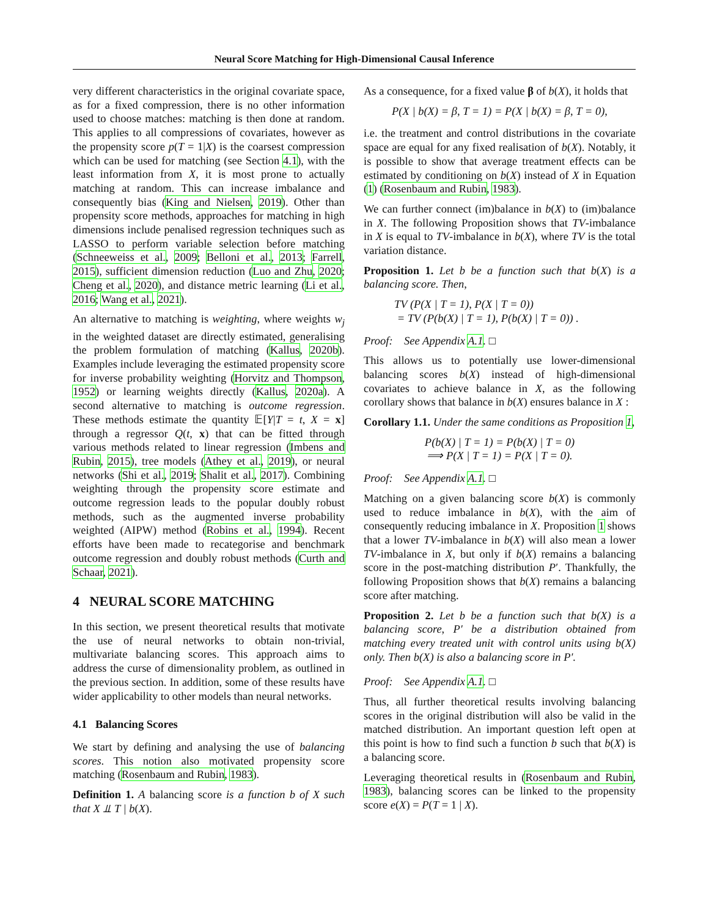Neural Score Matching for High-Dimensional Causal Inference
very different characteristics in the original covariate space, as for a fixed compression, there is no other information used to choose matches: matching is then done at random. This applies to all compressions of covariates, however as the propensity score p(T = 1|X) is the coarsest compression which can be used for matching (see Section 4.1), with the least information from X, it is most prone to actually matching at random. This can increase imbalance and consequently bias (King and Nielsen, 2019). Other than propensity score methods, approaches for matching in high dimensions include penalised regression techniques such as LASSO to perform variable selection before matching (Schneeweiss et al., 2009; Belloni et al., 2013; Farrell, 2015), sufficient dimension reduction (Luo and Zhu, 2020; Cheng et al., 2020), and distance metric learning (Li et al., 2016; Wang et al., 2021).
An alternative to matching is weighting, where weights w<sub>j</sub> in the weighted dataset are directly estimated, generalising the problem formulation of matching (Kallus, 2020b). Examples include leveraging the estimated propensity score for inverse probability weighting (Horvitz and Thompson, 1952) or learning weights directly (Kallus, 2020a). A second alternative to matching is outcome regression. These methods estimate the quantity 𝔼[Y|T = t, X = x] through a regressor Q(t, x) that can be fitted through various methods related to linear regression (Imbens and Rubin, 2015), tree models (Athey et al., 2019), or neural networks (Shi et al., 2019; Shalit et al., 2017). Combining weighting through the propensity score estimate and outcome regression leads to the popular doubly robust methods, such as the augmented inverse probability weighted (AIPW) method (Robins et al., 1994). Recent efforts have been made to recategorise and benchmark outcome regression and doubly robust methods (Curth and Schaar, 2021).
4 NEURAL SCORE MATCHING
In this section, we present theoretical results that motivate the use of neural networks to obtain non-trivial, multivariate balancing scores. This approach aims to address the curse of dimensionality problem, as outlined in the previous section. In addition, some of these results have wider applicability to other models than neural networks.
4.1 Balancing Scores
We start by defining and analysing the use of balancing scores. This notion also motivated propensity score matching (Rosenbaum and Rubin, 1983).
Definition 1. A balancing score is a function b of X such that X ⫫ T | b(X).
As a consequence, for a fixed value β of b(X), it holds that
P(X | b(X) = β, T = 1) = P(X | b(X) = β, T = 0),
i.e. the treatment and control distributions in the covariate space are equal for any fixed realisation of b(X). Notably, it is possible to show that average treatment effects can be estimated by conditioning on b(X) instead of X in Equation (1) (Rosenbaum and Rubin, 1983).
We can further connect (im)balance in b(X) to (im)balance in X. The following Proposition shows that TV-imbalance in X is equal to TV-imbalance in b(X), where TV is the total variation distance.
Proposition 1. Let b be a function such that b(X) is a balancing score. Then,
TV (P(X | T = 1), P(X | T = 0))
= TV (P(b(X) | T = 1), P(b(X) | T = 0)) .
Proof: See Appendix A.1. □
This allows us to potentially use lower-dimensional balancing scores b(X) instead of high-dimensional covariates to achieve balance in X, as the following corollary shows that balance in b(X) ensures balance in X :
Corollary 1.1. Under the same conditions as Proposition 1,
P(b(X) | T = 1) = P(b(X) | T = 0)
⟹ P(X | T = 1) = P(X | T = 0).
Proof: See Appendix A.1. □
Matching on a given balancing score b(X) is commonly used to reduce imbalance in b(X), with the aim of consequently reducing imbalance in X. Proposition 1 shows that a lower TV-imbalance in b(X) will also mean a lower TV-imbalance in X, but only if b(X) remains a balancing score in the post-matching distribution P′. Thankfully, the following Proposition shows that b(X) remains a balancing score after matching.
Proposition 2. Let b be a function such that b(X) is a balancing score, P′ be a distribution obtained from matching every treated unit with control units using b(X) only. Then b(X) is also a balancing score in P′.
Proof: See Appendix A.1. □
Thus, all further theoretical results involving balancing scores in the original distribution will also be valid in the matched distribution. An important question left open at this point is how to find such a function b such that b(X) is a balancing score.
Leveraging theoretical results in (Rosenbaum and Rubin, 1983), balancing scores can be linked to the propensity score e(X) = P(T = 1 | X).